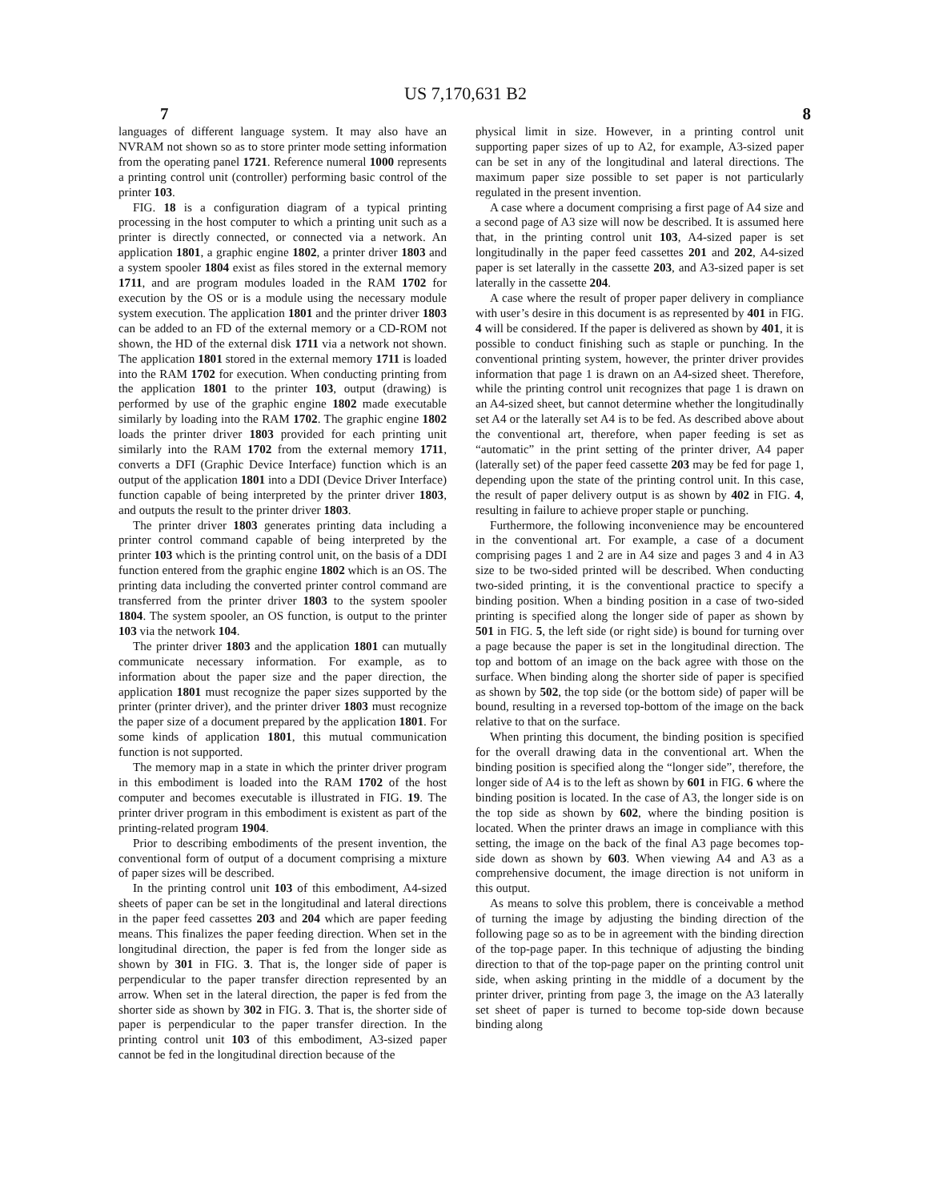US 7,170,631 B2
7 8
languages of different language system. It may also have an NVRAM not shown so as to store printer mode setting information from the operating panel 1721. Reference numeral 1000 represents a printing control unit (controller) performing basic control of the printer 103.
FIG. 18 is a configuration diagram of a typical printing processing in the host computer to which a printing unit such as a printer is directly connected, or connected via a network. An application 1801, a graphic engine 1802, a printer driver 1803 and a system spooler 1804 exist as files stored in the external memory 1711, and are program modules loaded in the RAM 1702 for execution by the OS or is a module using the necessary module system execution. The application 1801 and the printer driver 1803 can be added to an FD of the external memory or a CD-ROM not shown, the HD of the external disk 1711 via a network not shown. The application 1801 stored in the external memory 1711 is loaded into the RAM 1702 for execution. When conducting printing from the application 1801 to the printer 103, output (drawing) is performed by use of the graphic engine 1802 made executable similarly by loading into the RAM 1702. The graphic engine 1802 loads the printer driver 1803 provided for each printing unit similarly into the RAM 1702 from the external memory 1711, converts a DFI (Graphic Device Interface) function which is an output of the application 1801 into a DDI (Device Driver Interface) function capable of being interpreted by the printer driver 1803, and outputs the result to the printer driver 1803.
The printer driver 1803 generates printing data including a printer control command capable of being interpreted by the printer 103 which is the printing control unit, on the basis of a DDI function entered from the graphic engine 1802 which is an OS. The printing data including the converted printer control command are transferred from the printer driver 1803 to the system spooler 1804. The system spooler, an OS function, is output to the printer 103 via the network 104.
The printer driver 1803 and the application 1801 can mutually communicate necessary information. For example, as to information about the paper size and the paper direction, the application 1801 must recognize the paper sizes supported by the printer (printer driver), and the printer driver 1803 must recognize the paper size of a document prepared by the application 1801. For some kinds of application 1801, this mutual communication function is not supported.
The memory map in a state in which the printer driver program in this embodiment is loaded into the RAM 1702 of the host computer and becomes executable is illustrated in FIG. 19. The printer driver program in this embodiment is existent as part of the printing-related program 1904.
Prior to describing embodiments of the present invention, the conventional form of output of a document comprising a mixture of paper sizes will be described.
In the printing control unit 103 of this embodiment, A4-sized sheets of paper can be set in the longitudinal and lateral directions in the paper feed cassettes 203 and 204 which are paper feeding means. This finalizes the paper feeding direction. When set in the longitudinal direction, the paper is fed from the longer side as shown by 301 in FIG. 3. That is, the longer side of paper is perpendicular to the paper transfer direction represented by an arrow. When set in the lateral direction, the paper is fed from the shorter side as shown by 302 in FIG. 3. That is, the shorter side of paper is perpendicular to the paper transfer direction. In the printing control unit 103 of this embodiment, A3-sized paper cannot be fed in the longitudinal direction because of the
physical limit in size. However, in a printing control unit supporting paper sizes of up to A2, for example, A3-sized paper can be set in any of the longitudinal and lateral directions. The maximum paper size possible to set paper is not particularly regulated in the present invention.
A case where a document comprising a first page of A4 size and a second page of A3 size will now be described. It is assumed here that, in the printing control unit 103, A4-sized paper is set longitudinally in the paper feed cassettes 201 and 202, A4-sized paper is set laterally in the cassette 203, and A3-sized paper is set laterally in the cassette 204.
A case where the result of proper paper delivery in compliance with user’s desire in this document is as represented by 401 in FIG. 4 will be considered. If the paper is delivered as shown by 401, it is possible to conduct finishing such as staple or punching. In the conventional printing system, however, the printer driver provides information that page 1 is drawn on an A4-sized sheet. Therefore, while the printing control unit recognizes that page 1 is drawn on an A4-sized sheet, but cannot determine whether the longitudinally set A4 or the laterally set A4 is to be fed. As described above about the conventional art, therefore, when paper feeding is set as “automatic” in the print setting of the printer driver, A4 paper (laterally set) of the paper feed cassette 203 may be fed for page 1, depending upon the state of the printing control unit. In this case, the result of paper delivery output is as shown by 402 in FIG. 4, resulting in failure to achieve proper staple or punching.
Furthermore, the following inconvenience may be encountered in the conventional art. For example, a case of a document comprising pages 1 and 2 are in A4 size and pages 3 and 4 in A3 size to be two-sided printed will be described. When conducting two-sided printing, it is the conventional practice to specify a binding position. When a binding position in a case of two-sided printing is specified along the longer side of paper as shown by 501 in FIG. 5, the left side (or right side) is bound for turning over a page because the paper is set in the longitudinal direction. The top and bottom of an image on the back agree with those on the surface. When binding along the shorter side of paper is specified as shown by 502, the top side (or the bottom side) of paper will be bound, resulting in a reversed top-bottom of the image on the back relative to that on the surface.
When printing this document, the binding position is specified for the overall drawing data in the conventional art. When the binding position is specified along the “longer side”, therefore, the longer side of A4 is to the left as shown by 601 in FIG. 6 where the binding position is located. In the case of A3, the longer side is on the top side as shown by 602, where the binding position is located. When the printer draws an image in compliance with this setting, the image on the back of the final A3 page becomes top-side down as shown by 603. When viewing A4 and A3 as a comprehensive document, the image direction is not uniform in this output.
As means to solve this problem, there is conceivable a method of turning the image by adjusting the binding direction of the following page so as to be in agreement with the binding direction of the top-page paper. In this technique of adjusting the binding direction to that of the top-page paper on the printing control unit side, when asking printing in the middle of a document by the printer driver, printing from page 3, the image on the A3 laterally set sheet of paper is turned to become top-side down because binding along